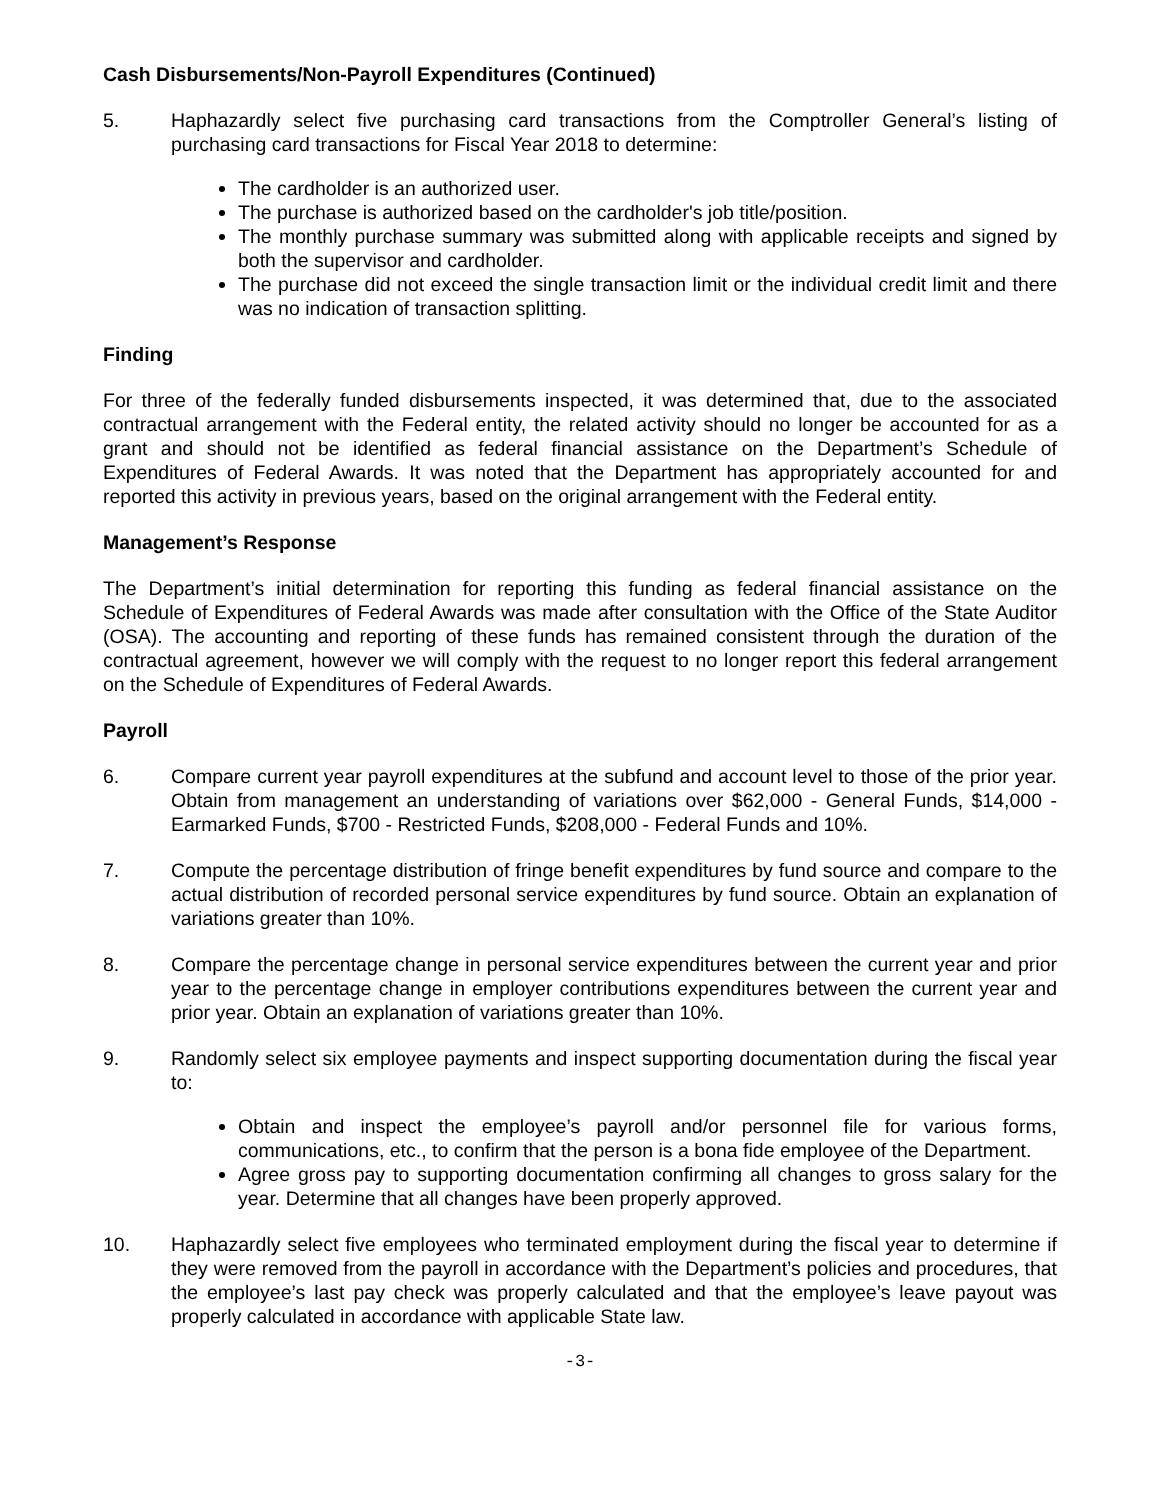Cash Disbursements/Non-Payroll Expenditures (Continued)
5. Haphazardly select five purchasing card transactions from the Comptroller General’s listing of purchasing card transactions for Fiscal Year 2018 to determine:
The cardholder is an authorized user.
The purchase is authorized based on the cardholder's job title/position.
The monthly purchase summary was submitted along with applicable receipts and signed by both the supervisor and cardholder.
The purchase did not exceed the single transaction limit or the individual credit limit and there was no indication of transaction splitting.
Finding
For three of the federally funded disbursements inspected, it was determined that, due to the associated contractual arrangement with the Federal entity, the related activity should no longer be accounted for as a grant and should not be identified as federal financial assistance on the Department’s Schedule of Expenditures of Federal Awards. It was noted that the Department has appropriately accounted for and reported this activity in previous years, based on the original arrangement with the Federal entity.
Management’s Response
The Department’s initial determination for reporting this funding as federal financial assistance on the Schedule of Expenditures of Federal Awards was made after consultation with the Office of the State Auditor (OSA). The accounting and reporting of these funds has remained consistent through the duration of the contractual agreement, however we will comply with the request to no longer report this federal arrangement on the Schedule of Expenditures of Federal Awards.
Payroll
6. Compare current year payroll expenditures at the subfund and account level to those of the prior year. Obtain from management an understanding of variations over $62,000 - General Funds, $14,000 - Earmarked Funds, $700 - Restricted Funds, $208,000 - Federal Funds and 10%.
7. Compute the percentage distribution of fringe benefit expenditures by fund source and compare to the actual distribution of recorded personal service expenditures by fund source. Obtain an explanation of variations greater than 10%.
8. Compare the percentage change in personal service expenditures between the current year and prior year to the percentage change in employer contributions expenditures between the current year and prior year. Obtain an explanation of variations greater than 10%.
9. Randomly select six employee payments and inspect supporting documentation during the fiscal year to:
Obtain and inspect the employee’s payroll and/or personnel file for various forms, communications, etc., to confirm that the person is a bona fide employee of the Department.
Agree gross pay to supporting documentation confirming all changes to gross salary for the year. Determine that all changes have been properly approved.
10. Haphazardly select five employees who terminated employment during the fiscal year to determine if they were removed from the payroll in accordance with the Department’s policies and procedures, that the employee’s last pay check was properly calculated and that the employee’s leave payout was properly calculated in accordance with applicable State law.
-3-